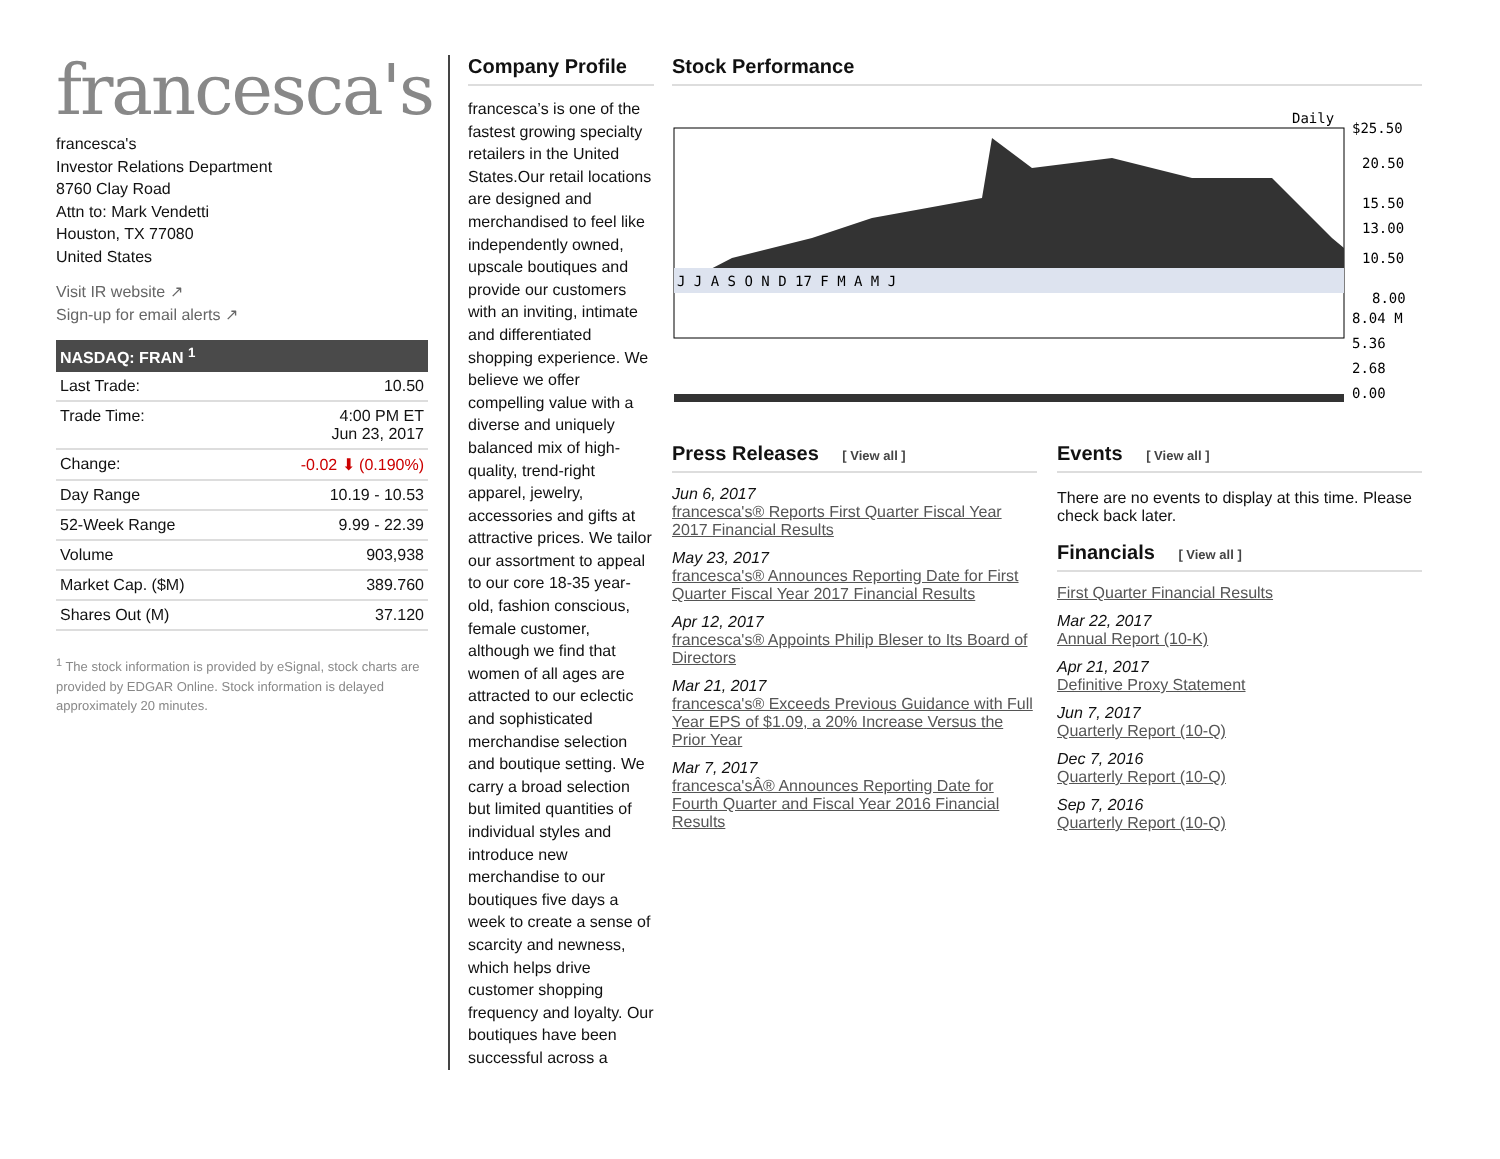francesca's
francesca's
Investor Relations Department
8760 Clay Road
Attn to: Mark Vendetti
Houston, TX 77080
United States
Visit IR website ↗
Sign-up for email alerts ↗
NASDAQ: FRAN <sup>1</sup>
| Last Trade: | 10.50 |
| Trade Time: | 4:00 PM ET Jun 23, 2017 |
| Change: | -0.02 ⬇ (0.190%) |
| Day Range | 10.19 - 10.53 |
| 52-Week Range | 9.99 - 22.39 |
| Volume | 903,938 |
| Market Cap. ($M) | 389.760 |
| Shares Out (M) | 37.120 |
<sup>1</sup> The stock information is provided by eSignal, stock charts are provided by EDGAR Online. Stock information is delayed approximately 20 minutes.
Company Profile
francesca’s is one of the fastest growing specialty retailers in the United States.Our retail locations are designed and merchandised to feel like independently owned, upscale boutiques and provide our customers with an inviting, intimate and differentiated shopping experience. We believe we offer compelling value with a diverse and uniquely balanced mix of high-quality, trend-right apparel, jewelry, accessories and gifts at attractive prices. We tailor our assortment to appeal to our core 18-35 year-old, fashion conscious, female customer, although we find that women of all ages are attracted to our eclectic and sophisticated merchandise selection and boutique setting. We carry a broad selection but limited quantities of individual styles and introduce new merchandise to our boutiques five days a week to create a sense of scarcity and newness, which helps drive customer shopping frequency and loyalty. Our boutiques have been successful across a
Stock Performance
Daily
J J A S O N D 17 F M A M J
$25.50
20.50
15.50
13.00
10.50
8.00
8.04 M
5.36
2.68
0.00
Press Releases [ View all ]
Jun 6, 2017
francesca's® Reports First Quarter Fiscal Year 2017 Financial Results
May 23, 2017
francesca's® Announces Reporting Date for First Quarter Fiscal Year 2017 Financial Results
Apr 12, 2017
francesca's® Appoints Philip Bleser to Its Board of Directors
Mar 21, 2017
francesca's® Exceeds Previous Guidance with Full Year EPS of $1.09, a 20% Increase Versus the Prior Year
Mar 7, 2017
francesca'sÂ® Announces Reporting Date for Fourth Quarter and Fiscal Year 2016 Financial Results
Events [ View all ]
There are no events to display at this time. Please check back later.
Financials [ View all ]
First Quarter Financial Results
Mar 22, 2017
Annual Report (10-K)
Apr 21, 2017
Definitive Proxy Statement
Jun 7, 2017
Quarterly Report (10-Q)
Dec 7, 2016
Quarterly Report (10-Q)
Sep 7, 2016
Quarterly Report (10-Q)